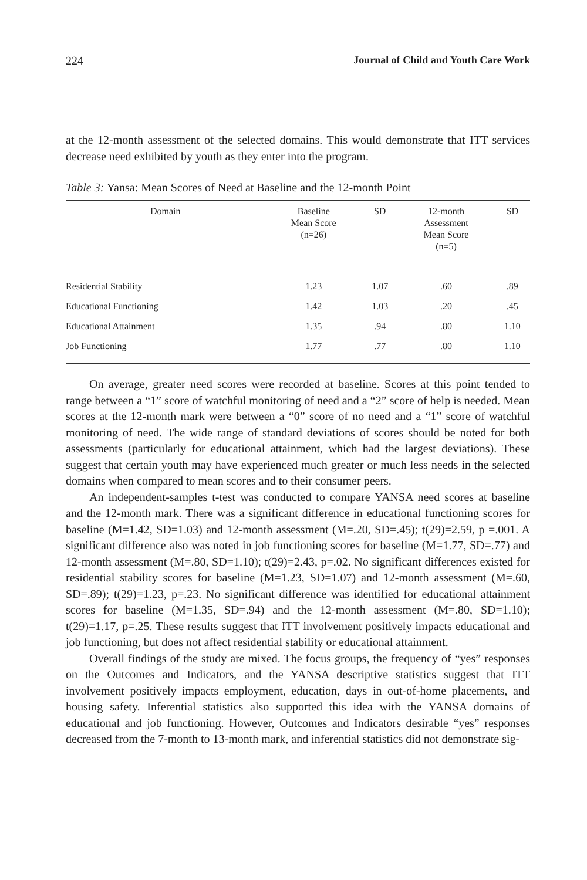224 Journal of Child and Youth Care Work
at the 12-month assessment of the selected domains. This would demonstrate that ITT services decrease need exhibited by youth as they enter into the program.
Table 3: Yansa: Mean Scores of Need at Baseline and the 12-month Point
| Domain | Baseline Mean Score (n=26) | SD | 12-month Assessment Mean Score (n=5) | SD |
| --- | --- | --- | --- | --- |
| Residential Stability | 1.23 | 1.07 | .60 | .89 |
| Educational Functioning | 1.42 | 1.03 | .20 | .45 |
| Educational Attainment | 1.35 | .94 | .80 | 1.10 |
| Job Functioning | 1.77 | .77 | .80 | 1.10 |
On average, greater need scores were recorded at baseline. Scores at this point tended to range between a “1” score of watchful monitoring of need and a “2” score of help is needed. Mean scores at the 12-month mark were between a “0” score of no need and a “1” score of watchful monitoring of need. The wide range of standard deviations of scores should be noted for both assessments (particularly for educational attainment, which had the largest deviations). These suggest that certain youth may have experienced much greater or much less needs in the selected domains when compared to mean scores and to their consumer peers.
An independent-samples t-test was conducted to compare YANSA need scores at baseline and the 12-month mark. There was a significant difference in educational functioning scores for baseline (M=1.42, SD=1.03) and 12-month assessment (M=.20, SD=.45); t(29)=2.59, p =.001. A significant difference also was noted in job functioning scores for baseline (M=1.77, SD=.77) and 12-month assessment (M=.80, SD=1.10); t(29)=2.43, p=.02. No significant differences existed for residential stability scores for baseline (M=1.23, SD=1.07) and 12-month assessment (M=.60, SD=.89); t(29)=1.23, p=.23. No significant difference was identified for educational attainment scores for baseline (M=1.35, SD=.94) and the 12-month assessment (M=.80, SD=1.10); t(29)=1.17, p=.25. These results suggest that ITT involvement positively impacts educational and job functioning, but does not affect residential stability or educational attainment.
Overall findings of the study are mixed. The focus groups, the frequency of “yes” responses on the Outcomes and Indicators, and the YANSA descriptive statistics suggest that ITT involvement positively impacts employment, education, days in out-of-home placements, and housing safety. Inferential statistics also supported this idea with the YANSA domains of educational and job functioning. However, Outcomes and Indicators desirable “yes” responses decreased from the 7-month to 13-month mark, and inferential statistics did not demonstrate sig-